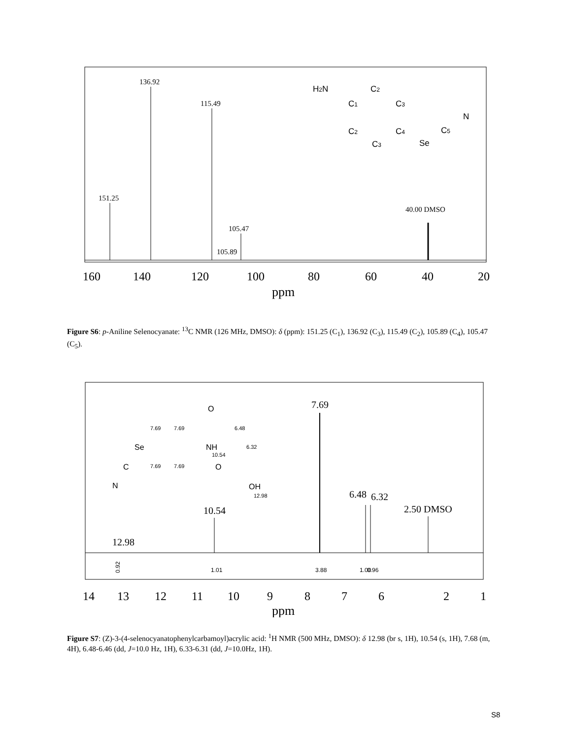160
140
120
100
80
60
40
20
ppm
151.25
136.92
115.49
105.47
105.89
40.00 DMSO
H2N
C1
C2
C3
C2
C4
C3
Se
C5
N
Figure S6: p-Aniline Selenocyanate: <sup>13</sup>C NMR (126 MHz, DMSO): δ (ppm): 151.25 (C<sub>1</sub>), 136.92 (C<sub>3</sub>), 115.49 (C<sub>2</sub>), 105.89 (C<sub>4</sub>), 105.47 (C<sub>5</sub>).
14
13
12
11
10
9
8
7
6
2
1
ppm
7.69
10.54
12.98
6.48
6.32
2.50 DMSO
0.92
1.01
3.88
1.00
0.96
O
7.69
7.69
6.48
Se
NH
6.32
10.54
7.69
7.69
O
C
N
OH
12.98
Figure S7: (Z)-3-(4-selenocyanatophenylcarbamoyl)acrylic acid: <sup>1</sup>H NMR (500 MHz, DMSO): δ 12.98 (br s, 1H), 10.54 (s, 1H), 7.68 (m, 4H), 6.48-6.46 (dd, J=10.0 Hz, 1H), 6.33-6.31 (dd, J=10.0Hz, 1H).
S8